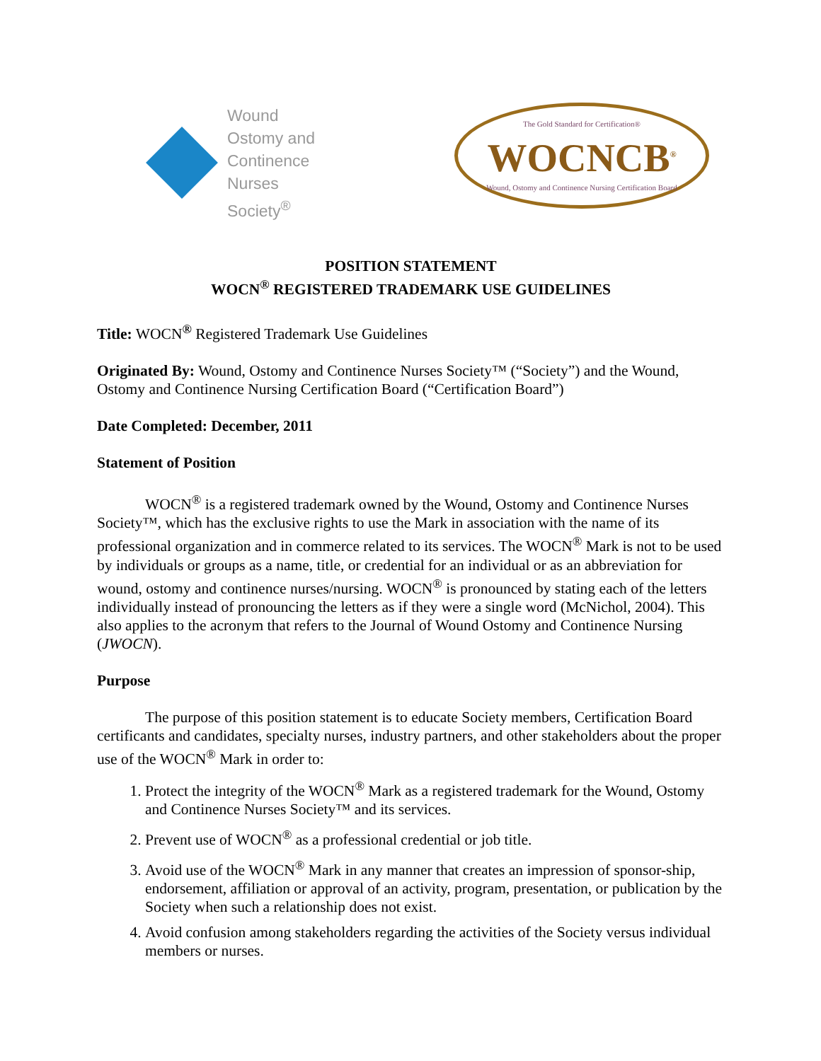Wound
Ostomy and
Continence
Nurses
Society<sup>®</sup>
The Gold Standard for Certification®
WOCNCB<sup>®</sup>
Wound, Ostomy and Continence Nursing Certification Board
POSITION STATEMENT
WOCN<sup>®</sup> REGISTERED TRADEMARK USE GUIDELINES
Title: WOCN<sup>®</sup> Registered Trademark Use Guidelines
Originated By: Wound, Ostomy and Continence Nurses Society™ (“Society”) and the Wound, Ostomy and Continence Nursing Certification Board (“Certification Board”)
Date Completed: December, 2011
Statement of Position
WOCN<sup>®</sup> is a registered trademark owned by the Wound, Ostomy and Continence Nurses Society™, which has the exclusive rights to use the Mark in association with the name of its professional organization and in commerce related to its services. The WOCN<sup>®</sup> Mark is not to be used by individuals or groups as a name, title, or credential for an individual or as an abbreviation for wound, ostomy and continence nurses/nursing. WOCN<sup>®</sup> is pronounced by stating each of the letters individually instead of pronouncing the letters as if they were a single word (McNichol, 2004). This also applies to the acronym that refers to the Journal of Wound Ostomy and Continence Nursing (JWOCN).
Purpose
The purpose of this position statement is to educate Society members, Certification Board certificants and candidates, specialty nurses, industry partners, and other stakeholders about the proper use of the WOCN<sup>®</sup> Mark in order to:
1. Protect the integrity of the WOCN<sup>®</sup> Mark as a registered trademark for the Wound, Ostomy and Continence Nurses Society™ and its services.
2. Prevent use of WOCN<sup>®</sup> as a professional credential or job title.
3. Avoid use of the WOCN<sup>®</sup> Mark in any manner that creates an impression of sponsor-ship, endorsement, affiliation or approval of an activity, program, presentation, or publication by the Society when such a relationship does not exist.
4. Avoid confusion among stakeholders regarding the activities of the Society versus individual members or nurses.